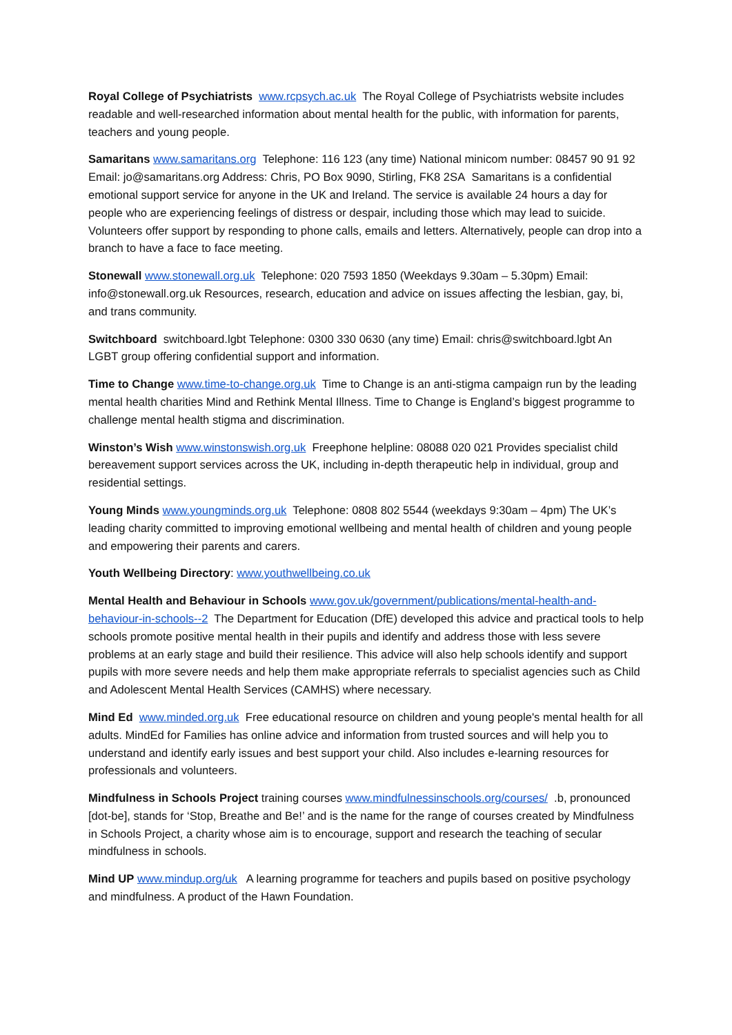Royal College of Psychiatrists www.rcpsych.ac.uk The Royal College of Psychiatrists website includes readable and well-researched information about mental health for the public, with information for parents, teachers and young people.
Samaritans www.samaritans.org Telephone: 116 123 (any time) National minicom number: 08457 90 91 92 Email: jo@samaritans.org Address: Chris, PO Box 9090, Stirling, FK8 2SA Samaritans is a confidential emotional support service for anyone in the UK and Ireland. The service is available 24 hours a day for people who are experiencing feelings of distress or despair, including those which may lead to suicide. Volunteers offer support by responding to phone calls, emails and letters. Alternatively, people can drop into a branch to have a face to face meeting.
Stonewall www.stonewall.org.uk Telephone: 020 7593 1850 (Weekdays 9.30am – 5.30pm) Email: info@stonewall.org.uk Resources, research, education and advice on issues affecting the lesbian, gay, bi, and trans community.
Switchboard switchboard.lgbt Telephone: 0300 330 0630 (any time) Email: chris@switchboard.lgbt An LGBT group offering confidential support and information.
Time to Change www.time-to-change.org.uk Time to Change is an anti-stigma campaign run by the leading mental health charities Mind and Rethink Mental Illness. Time to Change is England’s biggest programme to challenge mental health stigma and discrimination.
Winston’s Wish www.winstonswish.org.uk Freephone helpline: 08088 020 021 Provides specialist child bereavement support services across the UK, including in-depth therapeutic help in individual, group and residential settings.
Young Minds www.youngminds.org.uk Telephone: 0808 802 5544 (weekdays 9:30am – 4pm) The UK’s leading charity committed to improving emotional wellbeing and mental health of children and young people and empowering their parents and carers.
Youth Wellbeing Directory: www.youthwellbeing.co.uk
Mental Health and Behaviour in Schools www.gov.uk/government/publications/mental-health-and-behaviour-in-schools--2 The Department for Education (DfE) developed this advice and practical tools to help schools promote positive mental health in their pupils and identify and address those with less severe problems at an early stage and build their resilience. This advice will also help schools identify and support pupils with more severe needs and help them make appropriate referrals to specialist agencies such as Child and Adolescent Mental Health Services (CAMHS) where necessary.
Mind Ed www.minded.org.uk Free educational resource on children and young people's mental health for all adults. MindEd for Families has online advice and information from trusted sources and will help you to understand and identify early issues and best support your child. Also includes e-learning resources for professionals and volunteers.
Mindfulness in Schools Project training courses www.mindfulnessinschools.org/courses/ .b, pronounced [dot-be], stands for ‘Stop, Breathe and Be!’ and is the name for the range of courses created by Mindfulness in Schools Project, a charity whose aim is to encourage, support and research the teaching of secular mindfulness in schools.
Mind UP www.mindup.org/uk A learning programme for teachers and pupils based on positive psychology and mindfulness. A product of the Hawn Foundation.